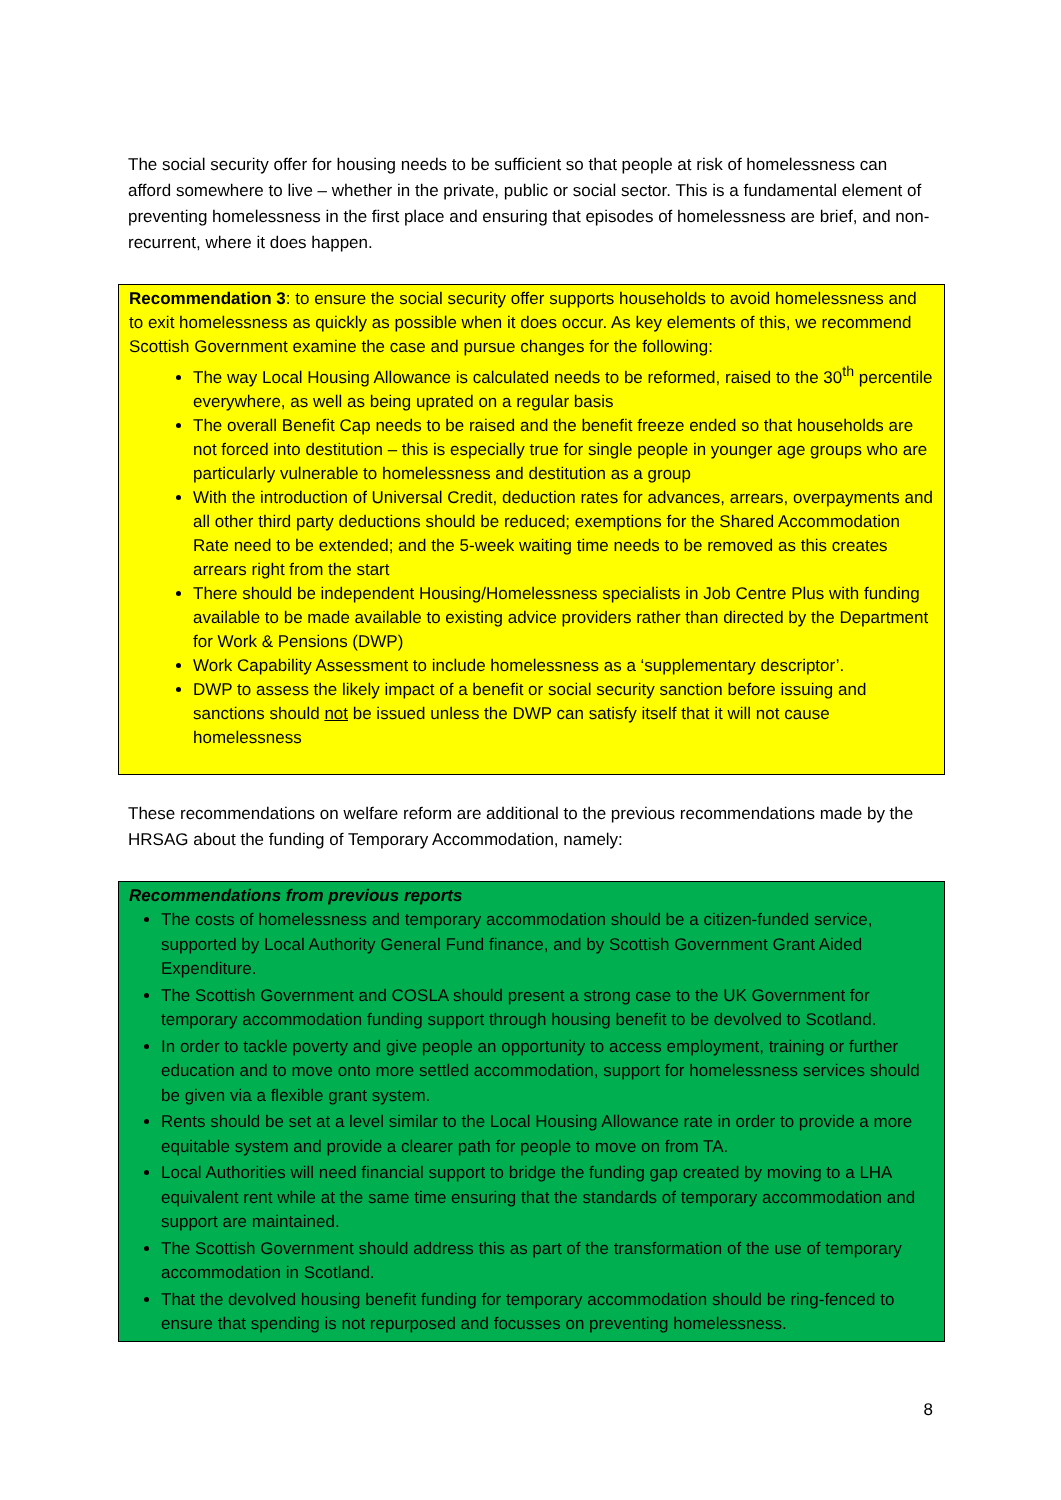The social security offer for housing needs to be sufficient so that people at risk of homelessness can afford somewhere to live – whether in the private, public or social sector. This is a fundamental element of preventing homelessness in the first place and ensuring that episodes of homelessness are brief, and non-recurrent, where it does happen.
Recommendation 3: to ensure the social security offer supports households to avoid homelessness and to exit homelessness as quickly as possible when it does occur. As key elements of this, we recommend Scottish Government examine the case and pursue changes for the following:
The way Local Housing Allowance is calculated needs to be reformed, raised to the 30<sup>th</sup> percentile everywhere, as well as being uprated on a regular basis
The overall Benefit Cap needs to be raised and the benefit freeze ended so that households are not forced into destitution – this is especially true for single people in younger age groups who are particularly vulnerable to homelessness and destitution as a group
With the introduction of Universal Credit, deduction rates for advances, arrears, overpayments and all other third party deductions should be reduced; exemptions for the Shared Accommodation Rate need to be extended; and the 5-week waiting time needs to be removed as this creates arrears right from the start
There should be independent Housing/Homelessness specialists in Job Centre Plus with funding available to be made available to existing advice providers rather than directed by the Department for Work & Pensions (DWP)
Work Capability Assessment to include homelessness as a ‘supplementary descriptor’.
DWP to assess the likely impact of a benefit or social security sanction before issuing and sanctions should not be issued unless the DWP can satisfy itself that it will not cause homelessness
These recommendations on welfare reform are additional to the previous recommendations made by the HRSAG about the funding of Temporary Accommodation, namely:
Recommendations from previous reports
The costs of homelessness and temporary accommodation should be a citizen-funded service, supported by Local Authority General Fund finance, and by Scottish Government Grant Aided Expenditure.
The Scottish Government and COSLA should present a strong case to the UK Government for temporary accommodation funding support through housing benefit to be devolved to Scotland.
In order to tackle poverty and give people an opportunity to access employment, training or further education and to move onto more settled accommodation, support for homelessness services should be given via a flexible grant system.
Rents should be set at a level similar to the Local Housing Allowance rate in order to provide a more equitable system and provide a clearer path for people to move on from TA.
Local Authorities will need financial support to bridge the funding gap created by moving to a LHA equivalent rent while at the same time ensuring that the standards of temporary accommodation and support are maintained.
The Scottish Government should address this as part of the transformation of the use of temporary accommodation in Scotland.
That the devolved housing benefit funding for temporary accommodation should be ring-fenced to ensure that spending is not repurposed and focusses on preventing homelessness.
8